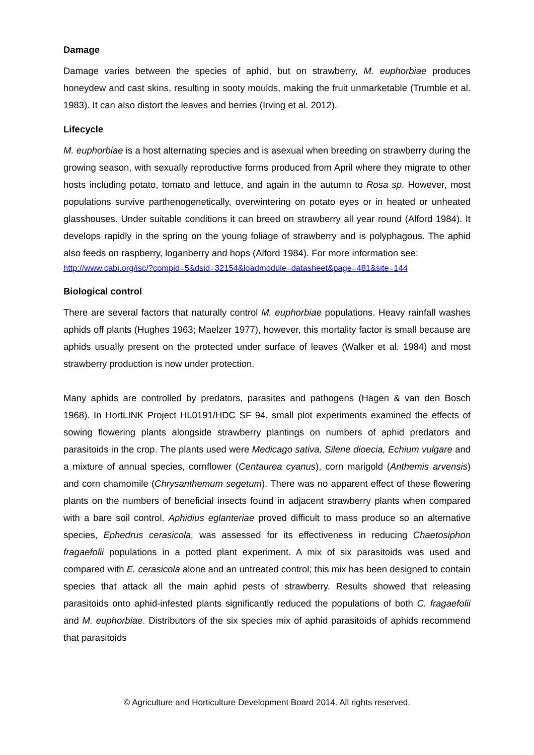Damage
Damage varies between the species of aphid, but on strawberry, M. euphorbiae produces honeydew and cast skins, resulting in sooty moulds, making the fruit unmarketable (Trumble et al. 1983). It can also distort the leaves and berries (Irving et al. 2012).
Lifecycle
M. euphorbiae is a host alternating species and is asexual when breeding on strawberry during the growing season, with sexually reproductive forms produced from April where they migrate to other hosts including potato, tomato and lettuce, and again in the autumn to Rosa sp. However, most populations survive parthenogenetically, overwintering on potato eyes or in heated or unheated glasshouses. Under suitable conditions it can breed on strawberry all year round (Alford 1984). It develops rapidly in the spring on the young foliage of strawberry and is polyphagous. The aphid also feeds on raspberry, loganberry and hops (Alford 1984). For more information see:
http://www.cabi.org/isc/?compid=5&dsid=32154&loadmodule=datasheet&page=481&site=144
Biological control
There are several factors that naturally control M. euphorbiae populations. Heavy rainfall washes aphids off plants (Hughes 1963; Maelzer 1977), however, this mortality factor is small because are aphids usually present on the protected under surface of leaves (Walker et al. 1984) and most strawberry production is now under protection.
Many aphids are controlled by predators, parasites and pathogens (Hagen & van den Bosch 1968). In HortLINK Project HL0191/HDC SF 94, small plot experiments examined the effects of sowing flowering plants alongside strawberry plantings on numbers of aphid predators and parasitoids in the crop. The plants used were Medicago sativa, Silene dioecia, Echium vulgare and a mixture of annual species, cornflower (Centaurea cyanus), corn marigold (Anthemis arvensis) and corn chamomile (Chrysanthemum segetum). There was no apparent effect of these flowering plants on the numbers of beneficial insects found in adjacent strawberry plants when compared with a bare soil control. Aphidius eglanteriae proved difficult to mass produce so an alternative species, Ephedrus cerasicola, was assessed for its effectiveness in reducing Chaetosiphon fragaefolii populations in a potted plant experiment. A mix of six parasitoids was used and compared with E. cerasicola alone and an untreated control; this mix has been designed to contain species that attack all the main aphid pests of strawberry. Results showed that releasing parasitoids onto aphid-infested plants significantly reduced the populations of both C. fragaefolii and M. euphorbiae. Distributors of the six species mix of aphid parasitoids of aphids recommend that parasitoids
© Agriculture and Horticulture Development Board 2014. All rights reserved.